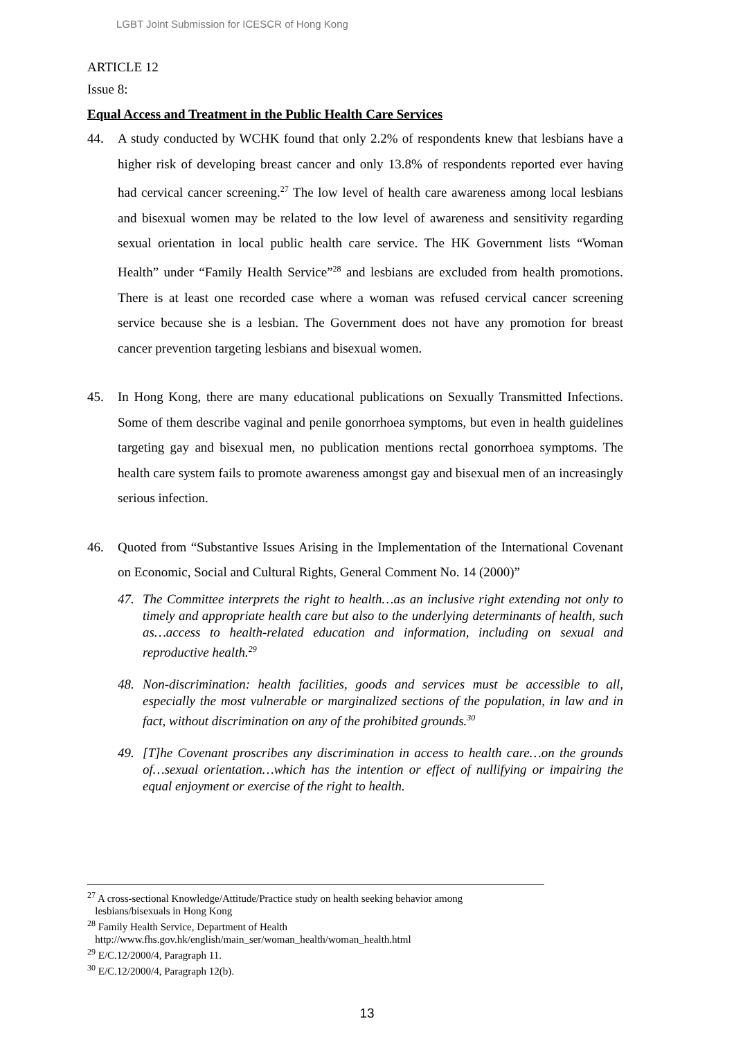LGBT Joint Submission for ICESCR of Hong Kong
ARTICLE 12
Issue 8:
Equal Access and Treatment in the Public Health Care Services
44. A study conducted by WCHK found that only 2.2% of respondents knew that lesbians have a higher risk of developing breast cancer and only 13.8% of respondents reported ever having had cervical cancer screening.<sup>27</sup> The low level of health care awareness among local lesbians and bisexual women may be related to the low level of awareness and sensitivity regarding sexual orientation in local public health care service. The HK Government lists “Woman Health” under “Family Health Service”<sup>28</sup> and lesbians are excluded from health promotions. There is at least one recorded case where a woman was refused cervical cancer screening service because she is a lesbian. The Government does not have any promotion for breast cancer prevention targeting lesbians and bisexual women.
45. In Hong Kong, there are many educational publications on Sexually Transmitted Infections. Some of them describe vaginal and penile gonorrhoea symptoms, but even in health guidelines targeting gay and bisexual men, no publication mentions rectal gonorrhoea symptoms. The health care system fails to promote awareness amongst gay and bisexual men of an increasingly serious infection.
46. Quoted from “Substantive Issues Arising in the Implementation of the International Covenant on Economic, Social and Cultural Rights, General Comment No. 14 (2000)”
47. The Committee interprets the right to health…as an inclusive right extending not only to timely and appropriate health care but also to the underlying determinants of health, such as…access to health-related education and information, including on sexual and reproductive health.<sup>29</sup>
48. Non-discrimination: health facilities, goods and services must be accessible to all, especially the most vulnerable or marginalized sections of the population, in law and in fact, without discrimination on any of the prohibited grounds.<sup>30</sup>
49. [T]he Covenant proscribes any discrimination in access to health care…on the grounds of…sexual orientation…which has the intention or effect of nullifying or impairing the equal enjoyment or exercise of the right to health.
<sup>27</sup> A cross-sectional Knowledge/Attitude/Practice study on health seeking behavior among
lesbians/bisexuals in Hong Kong
<sup>28</sup> Family Health Service, Department of Health
http://www.fhs.gov.hk/english/main_ser/woman_health/woman_health.html
<sup>29</sup> E/C.12/2000/4, Paragraph 11.
<sup>30</sup> E/C.12/2000/4, Paragraph 12(b).
13